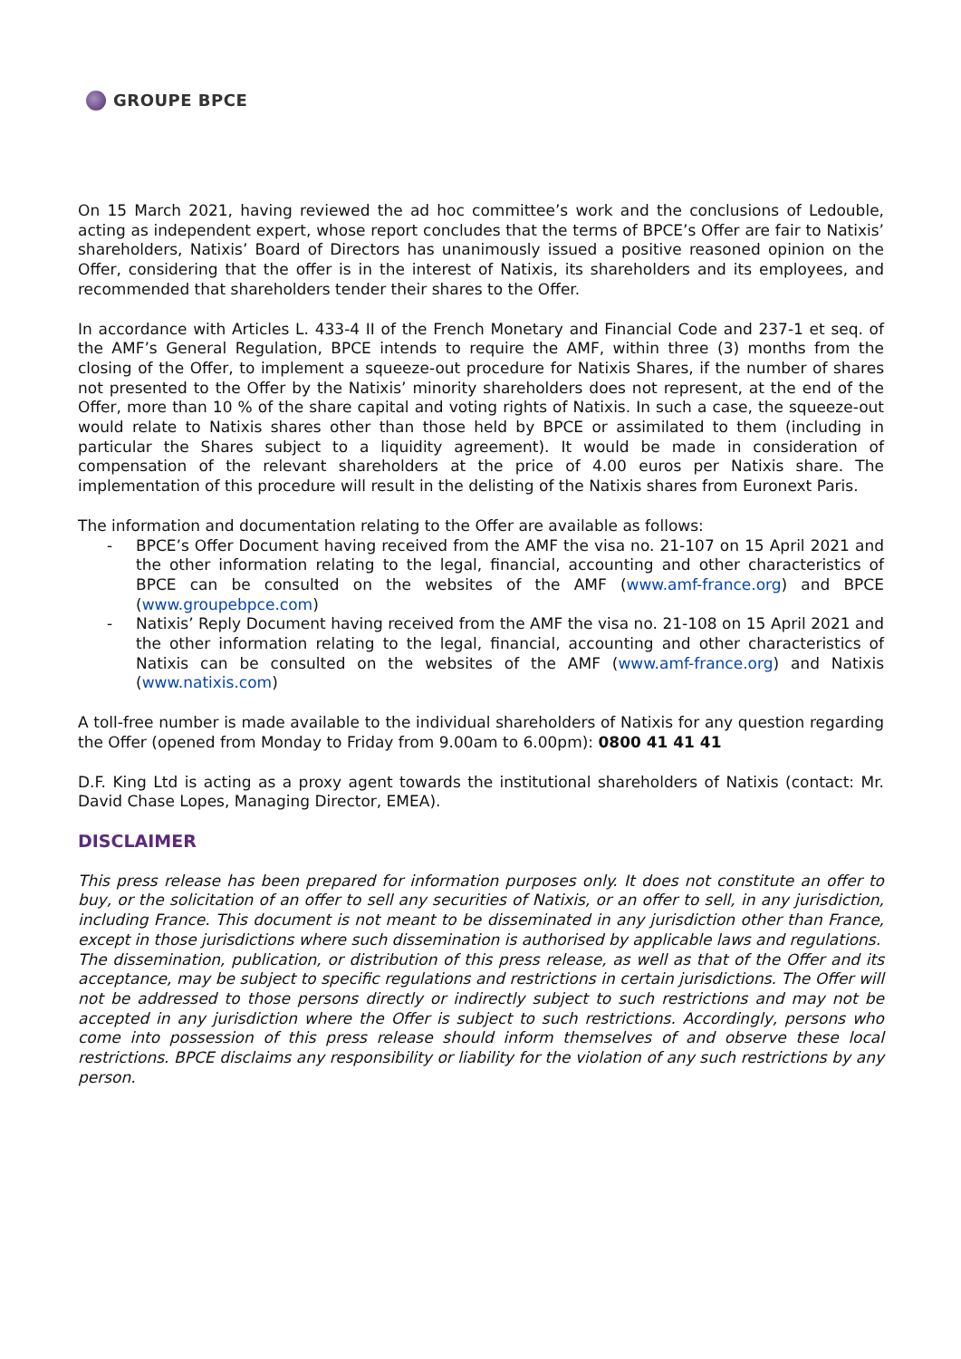GROUPE BPCE
On 15 March 2021, having reviewed the ad hoc committee’s work and the conclusions of Ledouble, acting as independent expert, whose report concludes that the terms of BPCE’s Offer are fair to Natixis’ shareholders, Natixis’ Board of Directors has unanimously issued a positive reasoned opinion on the Offer, considering that the offer is in the interest of Natixis, its shareholders and its employees, and recommended that shareholders tender their shares to the Offer.
In accordance with Articles L. 433-4 II of the French Monetary and Financial Code and 237-1 et seq. of the AMF’s General Regulation, BPCE intends to require the AMF, within three (3) months from the closing of the Offer, to implement a squeeze-out procedure for Natixis Shares, if the number of shares not presented to the Offer by the Natixis’ minority shareholders does not represent, at the end of the Offer, more than 10 % of the share capital and voting rights of Natixis. In such a case, the squeeze-out would relate to Natixis shares other than those held by BPCE or assimilated to them (including in particular the Shares subject to a liquidity agreement). It would be made in consideration of compensation of the relevant shareholders at the price of 4.00 euros per Natixis share. The implementation of this procedure will result in the delisting of the Natixis shares from Euronext Paris.
The information and documentation relating to the Offer are available as follows:
- BPCE’s Offer Document having received from the AMF the visa no. 21-107 on 15 April 2021 and the other information relating to the legal, financial, accounting and other characteristics of BPCE can be consulted on the websites of the AMF (www.amf-france.org) and BPCE (www.groupebpce.com)
- Natixis’ Reply Document having received from the AMF the visa no. 21-108 on 15 April 2021 and the other information relating to the legal, financial, accounting and other characteristics of Natixis can be consulted on the websites of the AMF (www.amf-france.org) and Natixis (www.natixis.com)
A toll-free number is made available to the individual shareholders of Natixis for any question regarding the Offer (opened from Monday to Friday from 9.00am to 6.00pm): 0800 41 41 41
D.F. King Ltd is acting as a proxy agent towards the institutional shareholders of Natixis (contact: Mr. David Chase Lopes, Managing Director, EMEA).
DISCLAIMER
This press release has been prepared for information purposes only. It does not constitute an offer to buy, or the solicitation of an offer to sell any securities of Natixis, or an offer to sell, in any jurisdiction, including France. This document is not meant to be disseminated in any jurisdiction other than France, except in those jurisdictions where such dissemination is authorised by applicable laws and regulations.
The dissemination, publication, or distribution of this press release, as well as that of the Offer and its acceptance, may be subject to specific regulations and restrictions in certain jurisdictions. The Offer will not be addressed to those persons directly or indirectly subject to such restrictions and may not be accepted in any jurisdiction where the Offer is subject to such restrictions. Accordingly, persons who come into possession of this press release should inform themselves of and observe these local restrictions. BPCE disclaims any responsibility or liability for the violation of any such restrictions by any person.